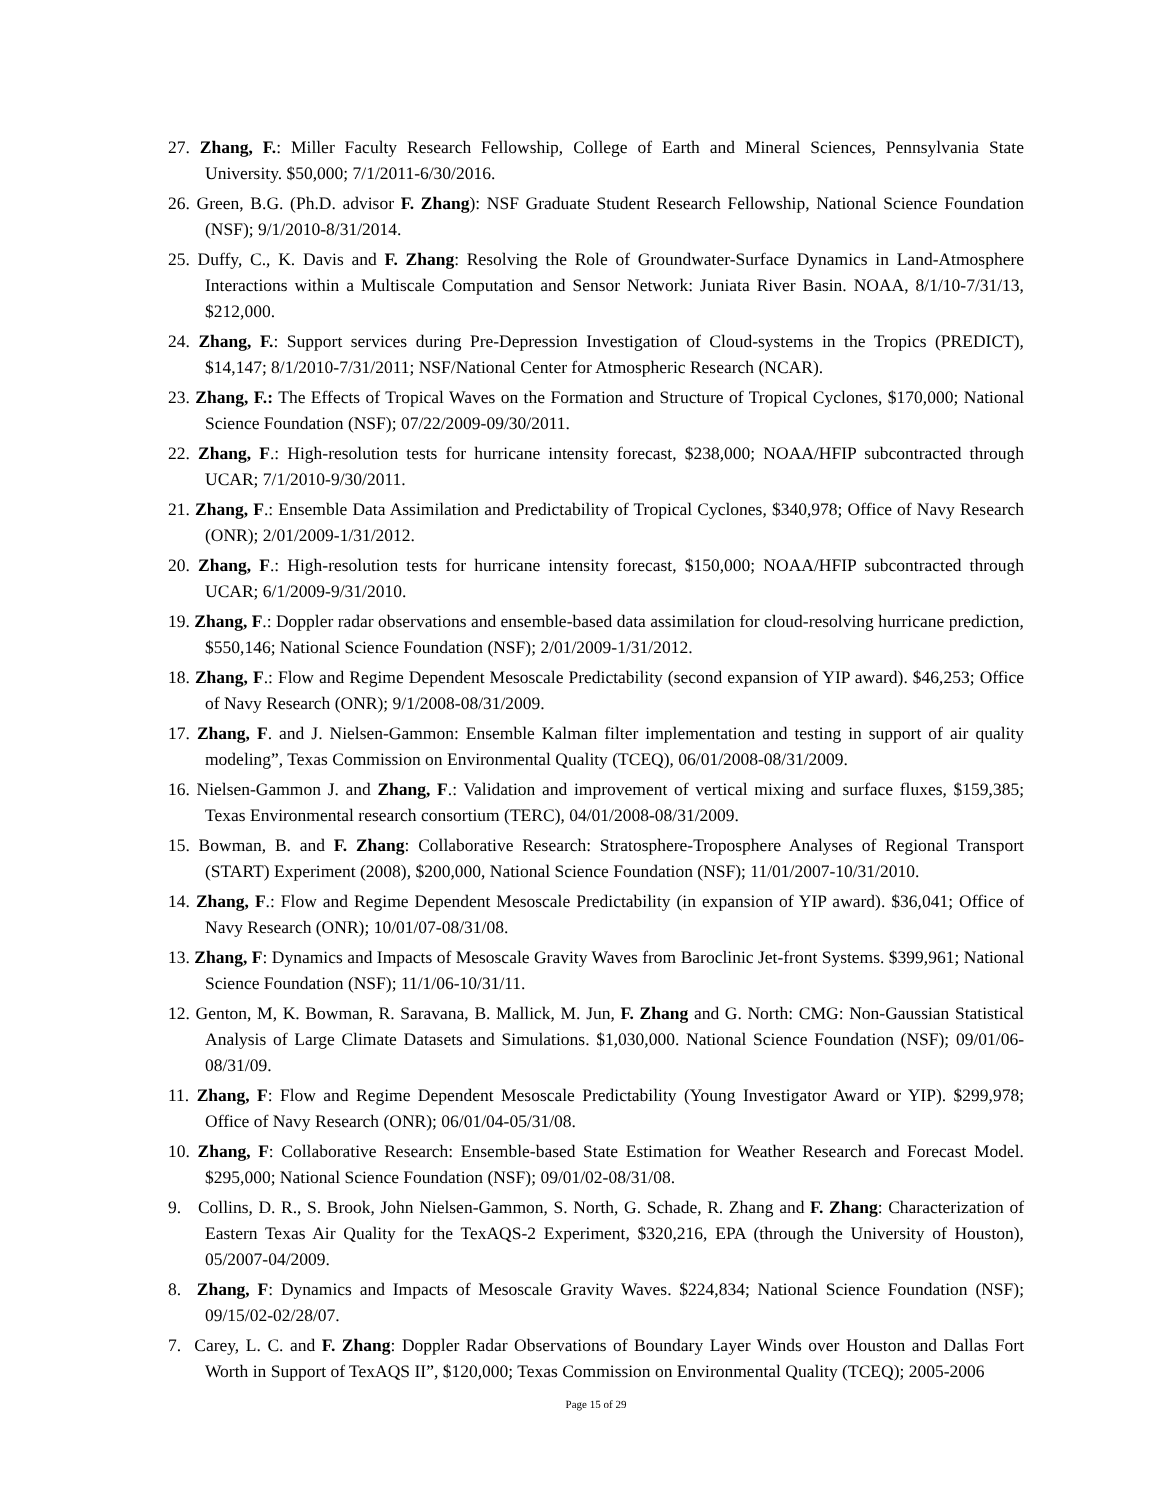27. Zhang, F.: Miller Faculty Research Fellowship, College of Earth and Mineral Sciences, Pennsylvania State University. $50,000; 7/1/2011-6/30/2016.
26. Green, B.G. (Ph.D. advisor F. Zhang): NSF Graduate Student Research Fellowship, National Science Foundation (NSF); 9/1/2010-8/31/2014.
25. Duffy, C., K. Davis and F. Zhang: Resolving the Role of Groundwater-Surface Dynamics in Land-Atmosphere Interactions within a Multiscale Computation and Sensor Network: Juniata River Basin. NOAA, 8/1/10-7/31/13, $212,000.
24. Zhang, F.: Support services during Pre-Depression Investigation of Cloud-systems in the Tropics (PREDICT), $14,147; 8/1/2010-7/31/2011; NSF/National Center for Atmospheric Research (NCAR).
23. Zhang, F.: The Effects of Tropical Waves on the Formation and Structure of Tropical Cyclones, $170,000; National Science Foundation (NSF); 07/22/2009-09/30/2011.
22. Zhang, F.: High-resolution tests for hurricane intensity forecast, $238,000; NOAA/HFIP subcontracted through UCAR; 7/1/2010-9/30/2011.
21. Zhang, F.: Ensemble Data Assimilation and Predictability of Tropical Cyclones, $340,978; Office of Navy Research (ONR); 2/01/2009-1/31/2012.
20. Zhang, F.: High-resolution tests for hurricane intensity forecast, $150,000; NOAA/HFIP subcontracted through UCAR; 6/1/2009-9/31/2010.
19. Zhang, F.: Doppler radar observations and ensemble-based data assimilation for cloud-resolving hurricane prediction, $550,146; National Science Foundation (NSF); 2/01/2009-1/31/2012.
18. Zhang, F.: Flow and Regime Dependent Mesoscale Predictability (second expansion of YIP award). $46,253; Office of Navy Research (ONR); 9/1/2008-08/31/2009.
17. Zhang, F. and J. Nielsen-Gammon: Ensemble Kalman filter implementation and testing in support of air quality modeling”, Texas Commission on Environmental Quality (TCEQ), 06/01/2008-08/31/2009.
16. Nielsen-Gammon J. and Zhang, F.: Validation and improvement of vertical mixing and surface fluxes, $159,385; Texas Environmental research consortium (TERC), 04/01/2008-08/31/2009.
15. Bowman, B. and F. Zhang: Collaborative Research: Stratosphere-Troposphere Analyses of Regional Transport (START) Experiment (2008), $200,000, National Science Foundation (NSF); 11/01/2007-10/31/2010.
14. Zhang, F.: Flow and Regime Dependent Mesoscale Predictability (in expansion of YIP award). $36,041; Office of Navy Research (ONR); 10/01/07-08/31/08.
13. Zhang, F: Dynamics and Impacts of Mesoscale Gravity Waves from Baroclinic Jet-front Systems. $399,961; National Science Foundation (NSF); 11/1/06-10/31/11.
12. Genton, M, K. Bowman, R. Saravana, B. Mallick, M. Jun, F. Zhang and G. North: CMG: Non-Gaussian Statistical Analysis of Large Climate Datasets and Simulations. $1,030,000. National Science Foundation (NSF); 09/01/06-08/31/09.
11. Zhang, F: Flow and Regime Dependent Mesoscale Predictability (Young Investigator Award or YIP). $299,978; Office of Navy Research (ONR); 06/01/04-05/31/08.
10. Zhang, F: Collaborative Research: Ensemble-based State Estimation for Weather Research and Forecast Model. $295,000; National Science Foundation (NSF); 09/01/02-08/31/08.
9. Collins, D. R., S. Brook, John Nielsen-Gammon, S. North, G. Schade, R. Zhang and F. Zhang: Characterization of Eastern Texas Air Quality for the TexAQS-2 Experiment, $320,216, EPA (through the University of Houston), 05/2007-04/2009.
8. Zhang, F: Dynamics and Impacts of Mesoscale Gravity Waves. $224,834; National Science Foundation (NSF); 09/15/02-02/28/07.
7. Carey, L. C. and F. Zhang: Doppler Radar Observations of Boundary Layer Winds over Houston and Dallas Fort Worth in Support of TexAQS II”, $120,000; Texas Commission on Environmental Quality (TCEQ); 2005-2006
Page 15 of 29